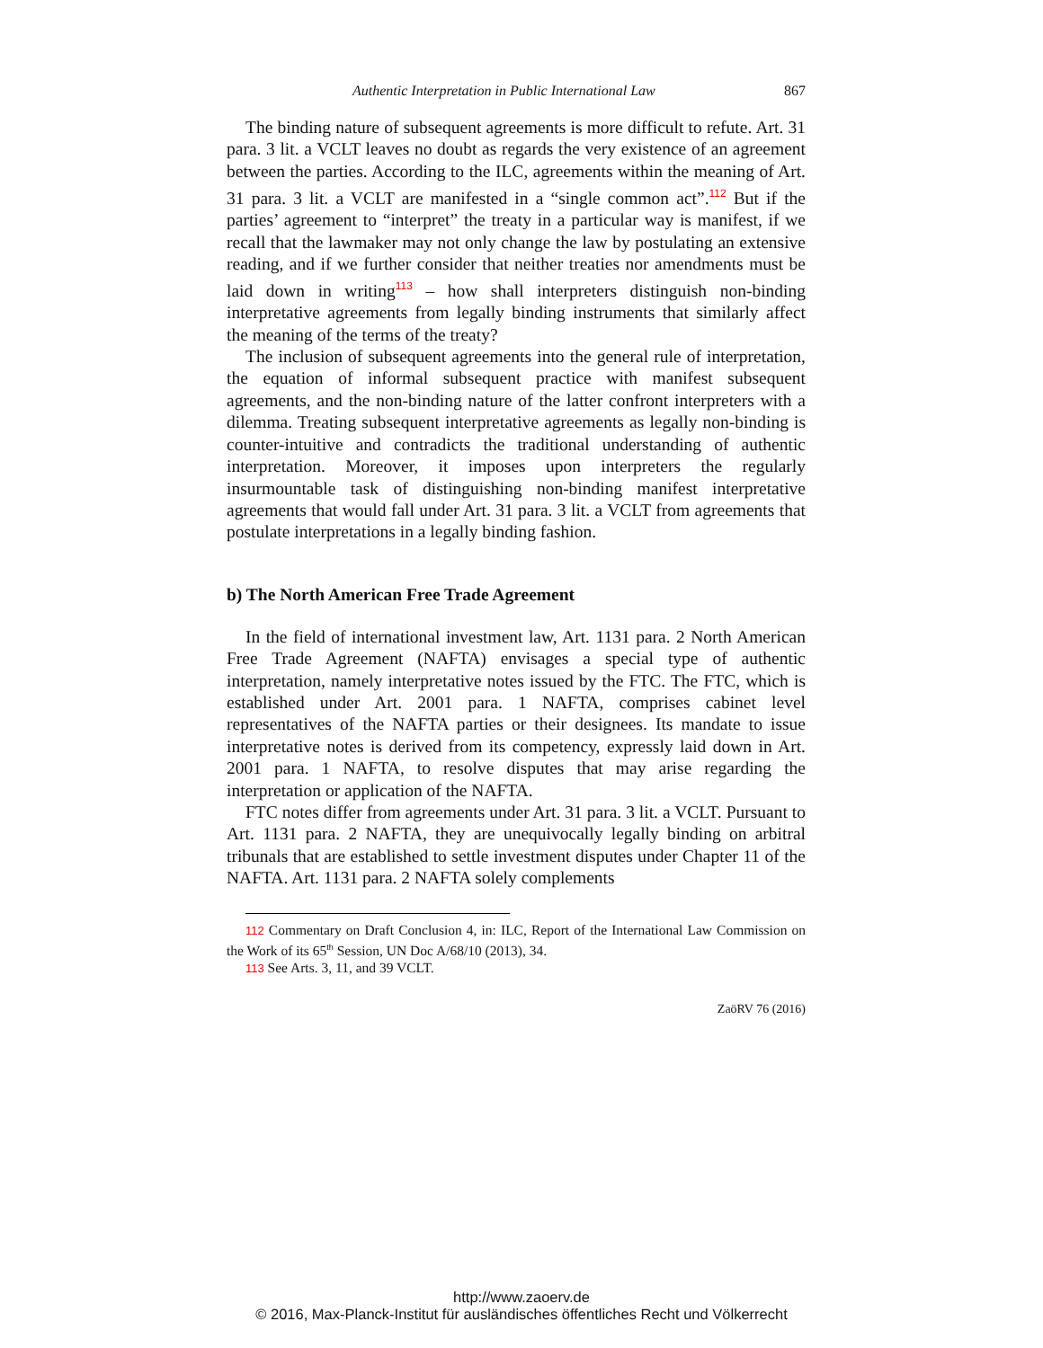Authentic Interpretation in Public International Law 867
The binding nature of subsequent agreements is more difficult to refute. Art. 31 para. 3 lit. a VCLT leaves no doubt as regards the very existence of an agreement between the parties. According to the ILC, agreements within the meaning of Art. 31 para. 3 lit. a VCLT are manifested in a “single common act”.<sup>112</sup> But if the parties’ agreement to “interpret” the treaty in a particular way is manifest, if we recall that the lawmaker may not only change the law by postulating an extensive reading, and if we further consider that neither treaties nor amendments must be laid down in writing<sup>113</sup> – how shall interpreters distinguish non-binding interpretative agreements from legally binding instruments that similarly affect the meaning of the terms of the treaty?
The inclusion of subsequent agreements into the general rule of interpretation, the equation of informal subsequent practice with manifest subsequent agreements, and the non-binding nature of the latter confront interpreters with a dilemma. Treating subsequent interpretative agreements as legally non-binding is counter-intuitive and contradicts the traditional understanding of authentic interpretation. Moreover, it imposes upon interpreters the regularly insurmountable task of distinguishing non-binding manifest interpretative agreements that would fall under Art. 31 para. 3 lit. a VCLT from agreements that postulate interpretations in a legally binding fashion.
b) The North American Free Trade Agreement
In the field of international investment law, Art. 1131 para. 2 North American Free Trade Agreement (NAFTA) envisages a special type of authentic interpretation, namely interpretative notes issued by the FTC. The FTC, which is established under Art. 2001 para. 1 NAFTA, comprises cabinet level representatives of the NAFTA parties or their designees. Its mandate to issue interpretative notes is derived from its competency, expressly laid down in Art. 2001 para. 1 NAFTA, to resolve disputes that may arise regarding the interpretation or application of the NAFTA.
FTC notes differ from agreements under Art. 31 para. 3 lit. a VCLT. Pursuant to Art. 1131 para. 2 NAFTA, they are unequivocally legally binding on arbitral tribunals that are established to settle investment disputes under Chapter 11 of the NAFTA. Art. 1131 para. 2 NAFTA solely complements
112 Commentary on Draft Conclusion 4, in: ILC, Report of the International Law Commission on the Work of its 65<sup>th</sup> Session, UN Doc A/68/10 (2013), 34.
113 See Arts. 3, 11, and 39 VCLT.
ZaöRV 76 (2016)
http://www.zaoerv.de
© 2016, Max-Planck-Institut für ausländisches öffentliches Recht und Völkerrecht